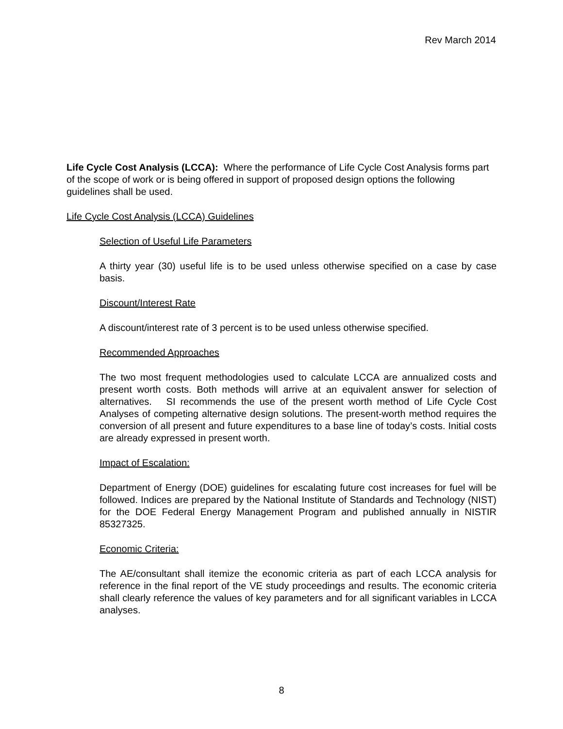Rev March 2014
Life Cycle Cost Analysis (LCCA): Where the performance of Life Cycle Cost Analysis forms part of the scope of work or is being offered in support of proposed design options the following guidelines shall be used.
Life Cycle Cost Analysis (LCCA) Guidelines
Selection of Useful Life Parameters
A thirty year (30) useful life is to be used unless otherwise specified on a case by case basis.
Discount/Interest Rate
A discount/interest rate of 3 percent is to be used unless otherwise specified.
Recommended Approaches
The two most frequent methodologies used to calculate LCCA are annualized costs and present worth costs. Both methods will arrive at an equivalent answer for selection of alternatives. SI recommends the use of the present worth method of Life Cycle Cost Analyses of competing alternative design solutions. The present-worth method requires the conversion of all present and future expenditures to a base line of today’s costs. Initial costs are already expressed in present worth.
Impact of Escalation:
Department of Energy (DOE) guidelines for escalating future cost increases for fuel will be followed. Indices are prepared by the National Institute of Standards and Technology (NIST) for the DOE Federal Energy Management Program and published annually in NISTIR 85327325.
Economic Criteria:
The AE/consultant shall itemize the economic criteria as part of each LCCA analysis for reference in the final report of the VE study proceedings and results. The economic criteria shall clearly reference the values of key parameters and for all significant variables in LCCA analyses.
8